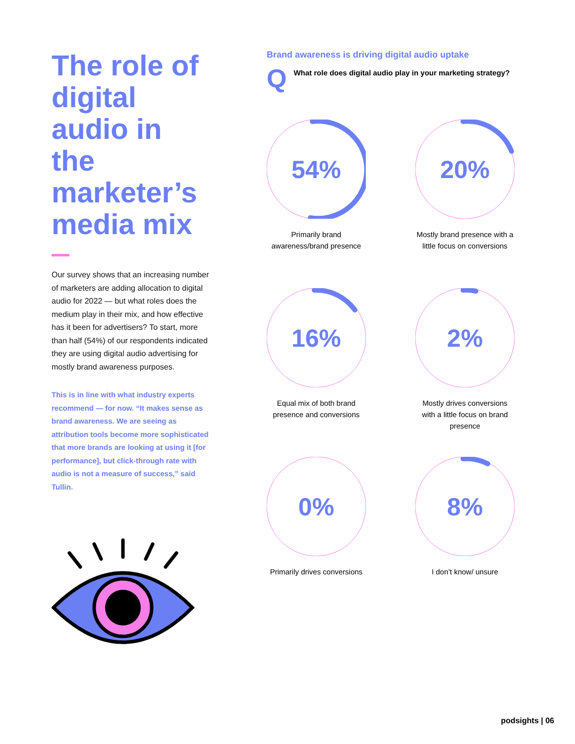The role of digital audio in the marketer’s media mix
Our survey shows that an increasing number of marketers are adding allocation to digital audio for 2022 — but what roles does the medium play in their mix, and how effective has it been for advertisers? To start, more than half (54%) of our respondents indicated they are using digital audio advertising for mostly brand awareness purposes.
This is in line with what industry experts recommend — for now. “It makes sense as brand awareness. We are seeing as attribution tools become more sophisticated that more brands are looking at using it [for performance], but click-through rate with audio is not a measure of success,” said Tullin.
Brand awareness is driving digital audio uptake
Q What role does digital audio play in your marketing strategy?
54%
Primarily brand awareness/brand presence
20%
Mostly brand presence with a little focus on conversions
16%
Equal mix of both brand presence and conversions
2%
Mostly drives conversions with a little focus on brand presence
0%
Primarily drives conversions
8%
I don’t know/ unsure
podsights | 06